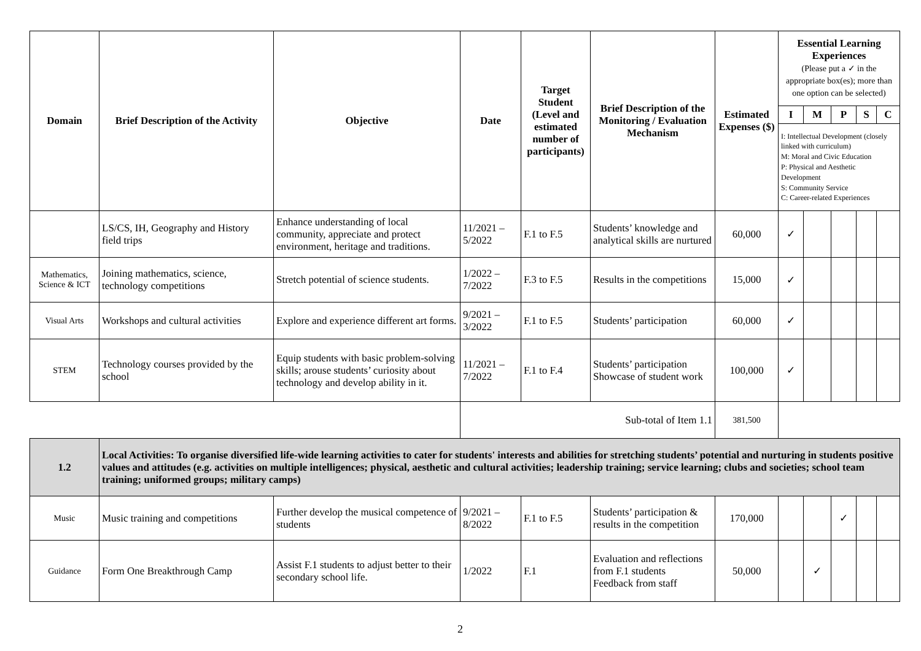| Domain | Brief Description of the Activity | Objective | Date | Target Student (Level and estimated number of participants) | Brief Description of the Monitoring / Evaluation Mechanism | Estimated Expenses ($) | Essential Learning Experiences (Please put a ✓ in the appropriate box(es); more than one option can be selected) | | | | |
| --- | --- | --- | --- | --- | --- | --- | --- | --- | --- | --- | --- |
| | | | | | | | I | M | P | S | C |
| | | | | | | | I: Intellectual Development (closely linked with curriculum) M: Moral and Civic Education P: Physical and Aesthetic Development S: Community Service C: Career-related Experiences | | | | |
| | LS/CS, IH, Geography and History field trips | Enhance understanding of local community, appreciate and protect environment, heritage and traditions. | 11/2021 – 5/2022 | F.1 to F.5 | Students’ knowledge and analytical skills are nurtured | 60,000 | ✓ | | | | |
| Mathematics, Science & ICT | Joining mathematics, science, technology competitions | Stretch potential of science students. | 1/2022 – 7/2022 | F.3 to F.5 | Results in the competitions | 15,000 | ✓ | | | | |
| Visual Arts | Workshops and cultural activities | Explore and experience different art forms. | 9/2021 – 3/2022 | F.1 to F.5 | Students’ participation | 60,000 | ✓ | | | | |
| STEM | Technology courses provided by the school | Equip students with basic problem-solving skills; arouse students’ curiosity about technology and develop ability in it. | 11/2021 – 7/2022 | F.1 to F.4 | Students’ participation Showcase of student work | 100,000 | ✓ | | | | |
| | | | Sub-total of Item 1.1 | | | 381,500 | | | | | |
| 1.2 | Local Activities: To organise diversified life-wide learning activities to cater for students' interests and abilities for stretching students’ potential and nurturing in students positive values and attitudes (e.g. activities on multiple intelligences; physical, aesthetic and cultural activities; leadership training; service learning; clubs and societies; school team training; uniformed groups; military camps) | | | | | | | | | | |
| Music | Music training and competitions | Further develop the musical competence of students | 9/2021 – 8/2022 | F.1 to F.5 | Students’ participation & results in the competition | 170,000 | | | ✓ | | |
| Guidance | Form One Breakthrough Camp | Assist F.1 students to adjust better to their secondary school life. | 1/2022 | F.1 | Evaluation and reflections from F.1 students Feedback from staff | 50,000 | | ✓ | | | |
2